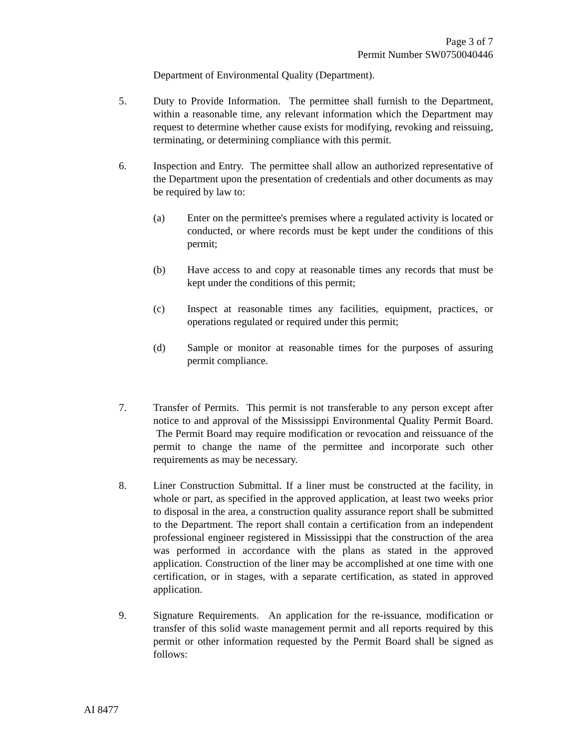Page 3 of 7
Permit Number SW0750040446
Department of Environmental Quality (Department).
5. Duty to Provide Information. The permittee shall furnish to the Department, within a reasonable time, any relevant information which the Department may request to determine whether cause exists for modifying, revoking and reissuing, terminating, or determining compliance with this permit.
6. Inspection and Entry. The permittee shall allow an authorized representative of the Department upon the presentation of credentials and other documents as may be required by law to:
(a) Enter on the permittee's premises where a regulated activity is located or conducted, or where records must be kept under the conditions of this permit;
(b) Have access to and copy at reasonable times any records that must be kept under the conditions of this permit;
(c) Inspect at reasonable times any facilities, equipment, practices, or operations regulated or required under this permit;
(d) Sample or monitor at reasonable times for the purposes of assuring permit compliance.
7. Transfer of Permits. This permit is not transferable to any person except after notice to and approval of the Mississippi Environmental Quality Permit Board. The Permit Board may require modification or revocation and reissuance of the permit to change the name of the permittee and incorporate such other requirements as may be necessary.
8. Liner Construction Submittal. If a liner must be constructed at the facility, in whole or part, as specified in the approved application, at least two weeks prior to disposal in the area, a construction quality assurance report shall be submitted to the Department. The report shall contain a certification from an independent professional engineer registered in Mississippi that the construction of the area was performed in accordance with the plans as stated in the approved application. Construction of the liner may be accomplished at one time with one certification, or in stages, with a separate certification, as stated in approved application.
9. Signature Requirements. An application for the re-issuance, modification or transfer of this solid waste management permit and all reports required by this permit or other information requested by the Permit Board shall be signed as follows:
AI 8477